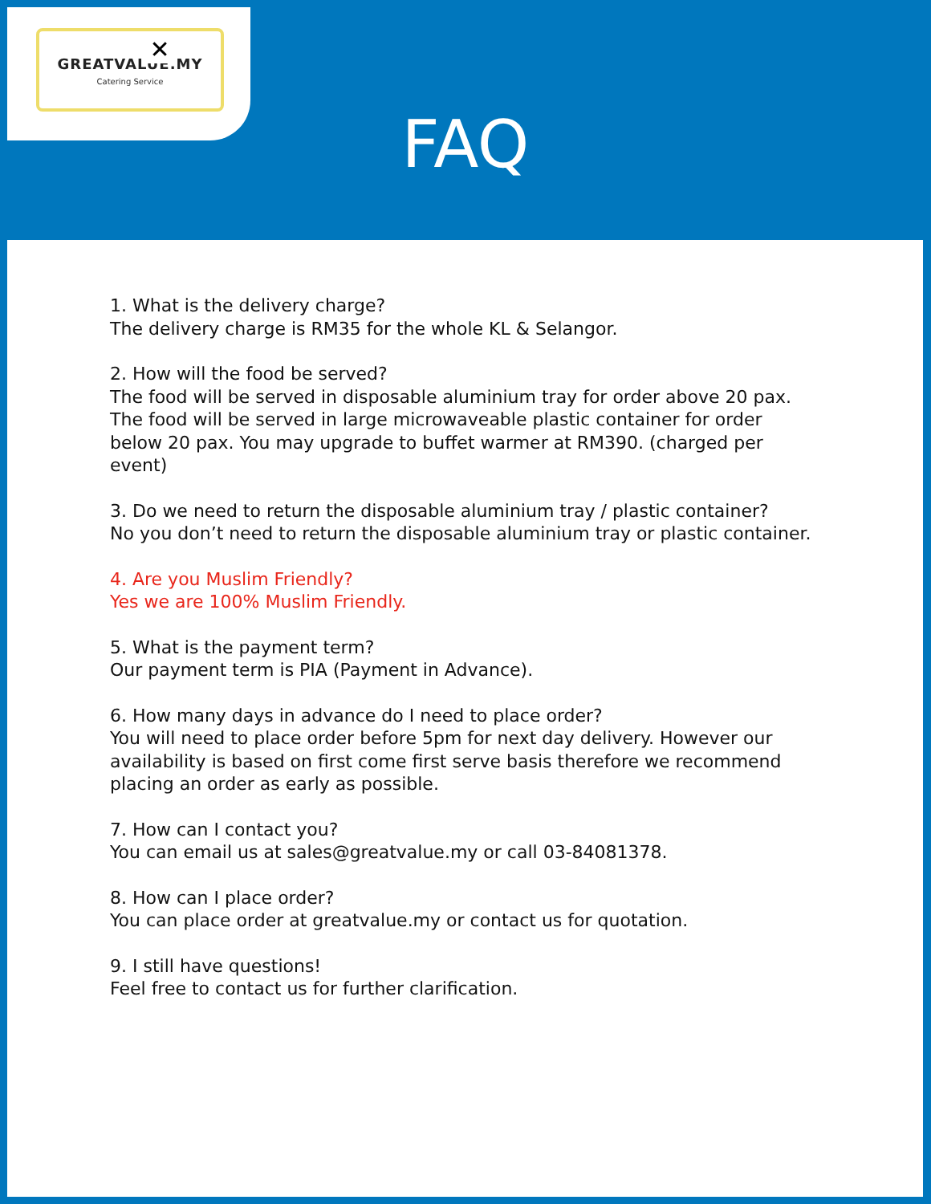✕
GREATVALUE.MY
Catering Service
FAQ
1. What is the delivery charge?
The delivery charge is RM35 for the whole KL & Selangor.
2. How will the food be served?
The food will be served in disposable aluminium tray for order above 20 pax. The food will be served in large microwaveable plastic container for order below 20 pax. You may upgrade to buffet warmer at RM390. (charged per event)
3. Do we need to return the disposable aluminium tray / plastic container?
No you don’t need to return the disposable aluminium tray or plastic container.
4. Are you Muslim Friendly?
Yes we are 100% Muslim Friendly.
5. What is the payment term?
Our payment term is PIA (Payment in Advance).
6. How many days in advance do I need to place order?
You will need to place order before 5pm for next day delivery. However our availability is based on first come first serve basis therefore we recommend placing an order as early as possible.
7. How can I contact you?
You can email us at sales@greatvalue.my or call 03-84081378.
8. How can I place order?
You can place order at greatvalue.my or contact us for quotation.
9. I still have questions!
Feel free to contact us for further clarification.